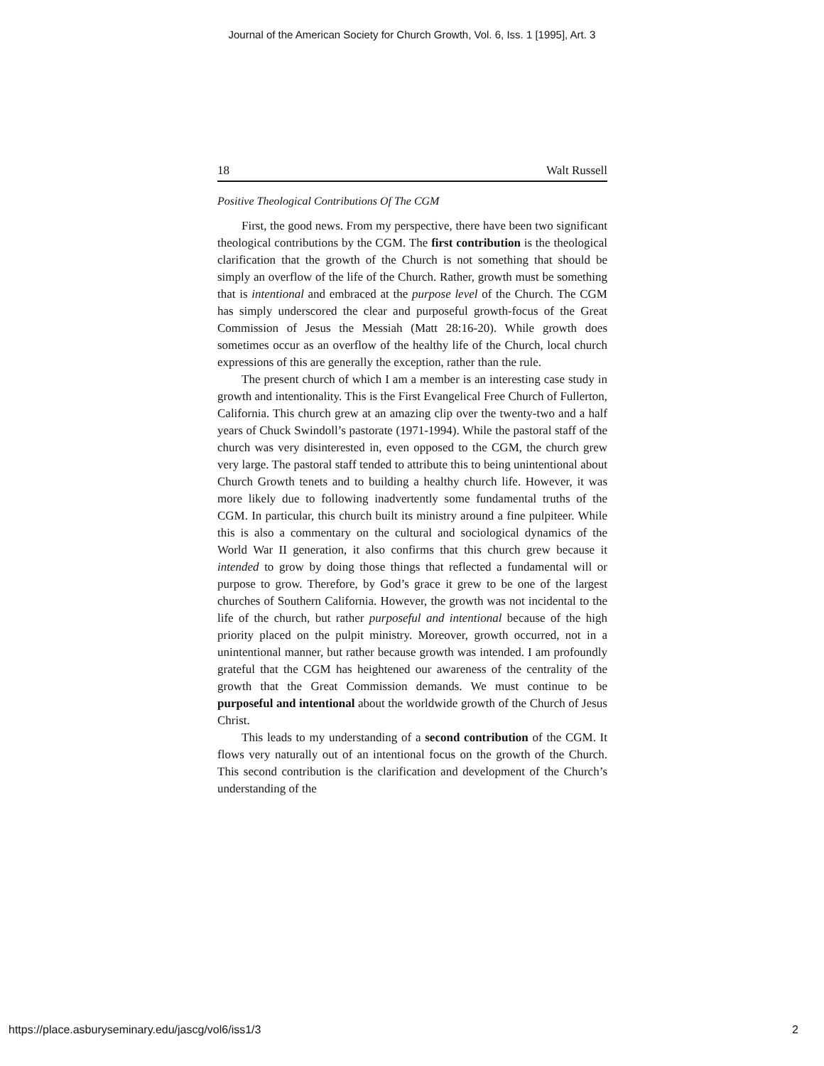Journal of the American Society for Church Growth, Vol. 6, Iss. 1 [1995], Art. 3
18 Walt Russell
Positive Theological Contributions Of The CGM
First, the good news. From my perspective, there have been two significant theological contributions by the CGM. The first contribution is the theological clarification that the growth of the Church is not something that should be simply an overflow of the life of the Church. Rather, growth must be something that is intentional and embraced at the purpose level of the Church. The CGM has simply underscored the clear and purposeful growth-focus of the Great Commission of Jesus the Messiah (Matt 28:16-20). While growth does sometimes occur as an overflow of the healthy life of the Church, local church expressions of this are generally the exception, rather than the rule.
The present church of which I am a member is an interesting case study in growth and intentionality. This is the First Evangelical Free Church of Fullerton, California. This church grew at an amazing clip over the twenty-two and a half years of Chuck Swindoll’s pastorate (1971-1994). While the pastoral staff of the church was very disinterested in, even opposed to the CGM, the church grew very large. The pastoral staff tended to attribute this to being unintentional about Church Growth tenets and to building a healthy church life. However, it was more likely due to following inadvertently some fundamental truths of the CGM. In particular, this church built its ministry around a fine pulpiteer. While this is also a commentary on the cultural and sociological dynamics of the World War II generation, it also confirms that this church grew because it intended to grow by doing those things that reflected a fundamental will or purpose to grow. Therefore, by God’s grace it grew to be one of the largest churches of Southern California. However, the growth was not incidental to the life of the church, but rather purposeful and intentional because of the high priority placed on the pulpit ministry. Moreover, growth occurred, not in a unintentional manner, but rather because growth was intended. I am profoundly grateful that the CGM has heightened our awareness of the centrality of the growth that the Great Commission demands. We must continue to be purposeful and intentional about the worldwide growth of the Church of Jesus Christ.
This leads to my understanding of a second contribution of the CGM. It flows very naturally out of an intentional focus on the growth of the Church. This second contribution is the clarification and development of the Church’s understanding of the
https://place.asburyseminary.edu/jascg/vol6/iss1/3 2